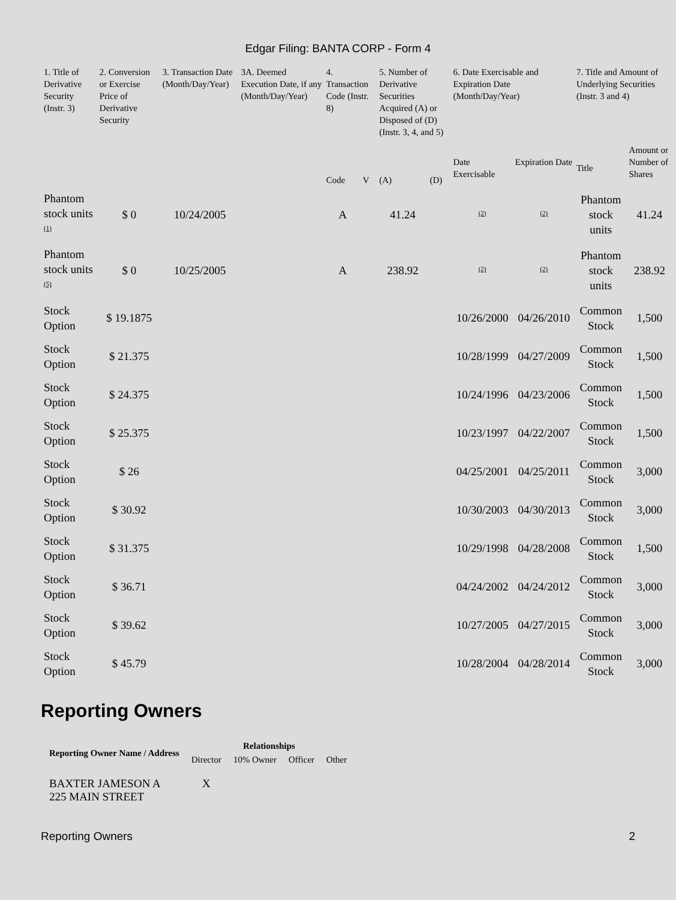Edgar Filing: BANTA CORP - Form 4
| 1. Title of Derivative Security (Instr. 3) | 2. Conversion or Exercise Price of Derivative Security | 3. Transaction Date (Month/Day/Year) | 3A. Deemed Execution Date, if any (Month/Day/Year) | 4. Transaction Code (Instr. 8) | | 5. Number of Derivative Securities Acquired (A) or Disposed of (D) (Instr. 3, 4, and 5) | | 6. Date Exercisable and Expiration Date (Month/Day/Year) | | 7. Title and Amount of Underlying Securities (Instr. 3 and 4) | |
| --- | --- | --- | --- | --- | --- | --- | --- | --- | --- | --- | --- |
| | | | | Code | V | (A) | (D) | Date Exercisable | Expiration Date | Title | Amount or Number of Shares |
| Phantom stock units <sup>(1)</sup> | $ 0 | 10/24/2005 | | A | | 41.24 | | <sup>(2)</sup> | <sup>(2)</sup> | Phantom stock units | 41.24 |
| Phantom stock units <sup>(5)</sup> | $ 0 | 10/25/2005 | | A | | 238.92 | | <sup>(2)</sup> | <sup>(2)</sup> | Phantom stock units | 238.92 |
| Stock Option | $ 19.1875 | | | | | | | 10/26/2000 | 04/26/2010 | Common Stock | 1,500 |
| Stock Option | $ 21.375 | | | | | | | 10/28/1999 | 04/27/2009 | Common Stock | 1,500 |
| Stock Option | $ 24.375 | | | | | | | 10/24/1996 | 04/23/2006 | Common Stock | 1,500 |
| Stock Option | $ 25.375 | | | | | | | 10/23/1997 | 04/22/2007 | Common Stock | 1,500 |
| Stock Option | $ 26 | | | | | | | 04/25/2001 | 04/25/2011 | Common Stock | 3,000 |
| Stock Option | $ 30.92 | | | | | | | 10/30/2003 | 04/30/2013 | Common Stock | 3,000 |
| Stock Option | $ 31.375 | | | | | | | 10/29/1998 | 04/28/2008 | Common Stock | 1,500 |
| Stock Option | $ 36.71 | | | | | | | 04/24/2002 | 04/24/2012 | Common Stock | 3,000 |
| Stock Option | $ 39.62 | | | | | | | 10/27/2005 | 04/27/2015 | Common Stock | 3,000 |
| Stock Option | $ 45.79 | | | | | | | 10/28/2004 | 04/28/2014 | Common Stock | 3,000 |
Reporting Owners
| Reporting Owner Name / Address | Relationships | | | |
| --- | --- | --- | --- | --- |
| | Director | 10% Owner | Officer | Other |
| BAXTER JAMESON A 225 MAIN STREET | X | | | |
Reporting Owners 2